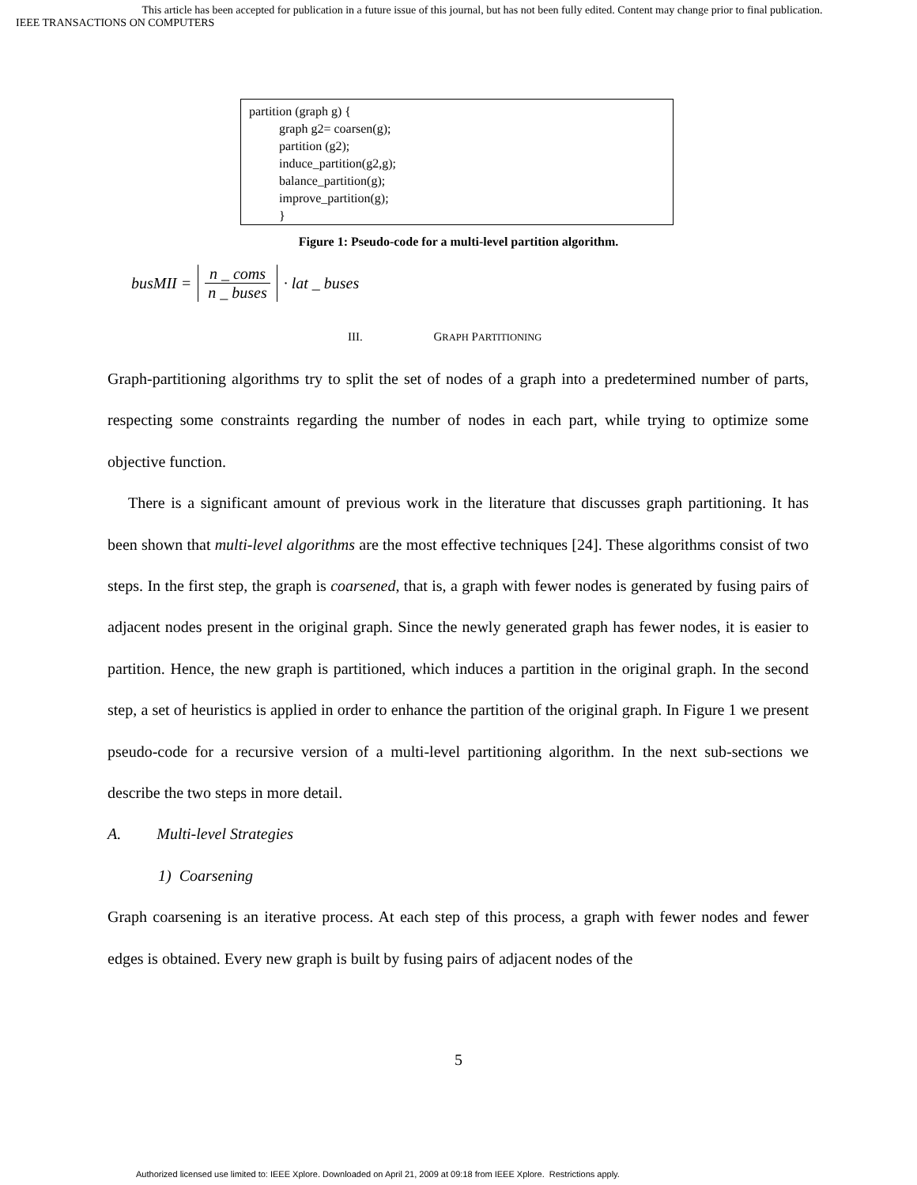This article has been accepted for publication in a future issue of this journal, but has not been fully edited. Content may change prior to final publication.
IEEE TRANSACTIONS ON COMPUTERS
partition (graph g) {
graph g2= coarsen(g);
partition (g2);
induce_partition(g2,g);
balance_partition(g);
improve_partition(g);
}
Figure 1: Pseudo-code for a multi-level partition algorithm.
busMII = n _ coms n _ buses · lat _ buses
III. GRAPH PARTITIONING
Graph-partitioning algorithms try to split the set of nodes of a graph into a predetermined number of parts, respecting some constraints regarding the number of nodes in each part, while trying to optimize some objective function.
There is a significant amount of previous work in the literature that discusses graph partitioning. It has been shown that multi-level algorithms are the most effective techniques [24]. These algorithms consist of two steps. In the first step, the graph is coarsened, that is, a graph with fewer nodes is generated by fusing pairs of adjacent nodes present in the original graph. Since the newly generated graph has fewer nodes, it is easier to partition. Hence, the new graph is partitioned, which induces a partition in the original graph. In the second step, a set of heuristics is applied in order to enhance the partition of the original graph. In Figure 1 we present pseudo-code for a recursive version of a multi-level partitioning algorithm. In the next sub-sections we describe the two steps in more detail.
A. Multi-level Strategies
1) Coarsening
Graph coarsening is an iterative process. At each step of this process, a graph with fewer nodes and fewer edges is obtained. Every new graph is built by fusing pairs of adjacent nodes of the
5
Authorized licensed use limited to: IEEE Xplore. Downloaded on April 21, 2009 at 09:18 from IEEE Xplore. Restrictions apply.